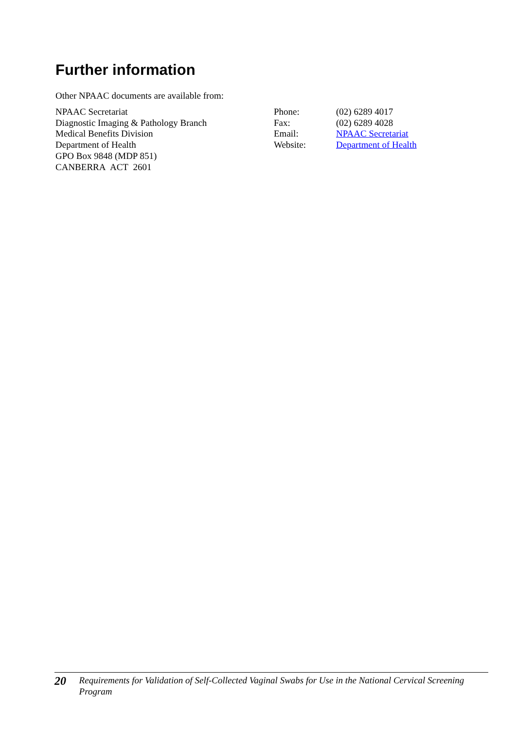Further information
Other NPAAC documents are available from:
NPAAC Secretariat
Diagnostic Imaging & Pathology Branch
Medical Benefits Division
Department of Health
GPO Box 9848 (MDP 851)
CANBERRA ACT 2601
Phone:
Fax:
Email:
Website:
(02) 6289 4017
(02) 6289 4028
NPAAC Secretariat
Department of Health
20
Requirements for Validation of Self-Collected Vaginal Swabs for Use in the National Cervical Screening Program